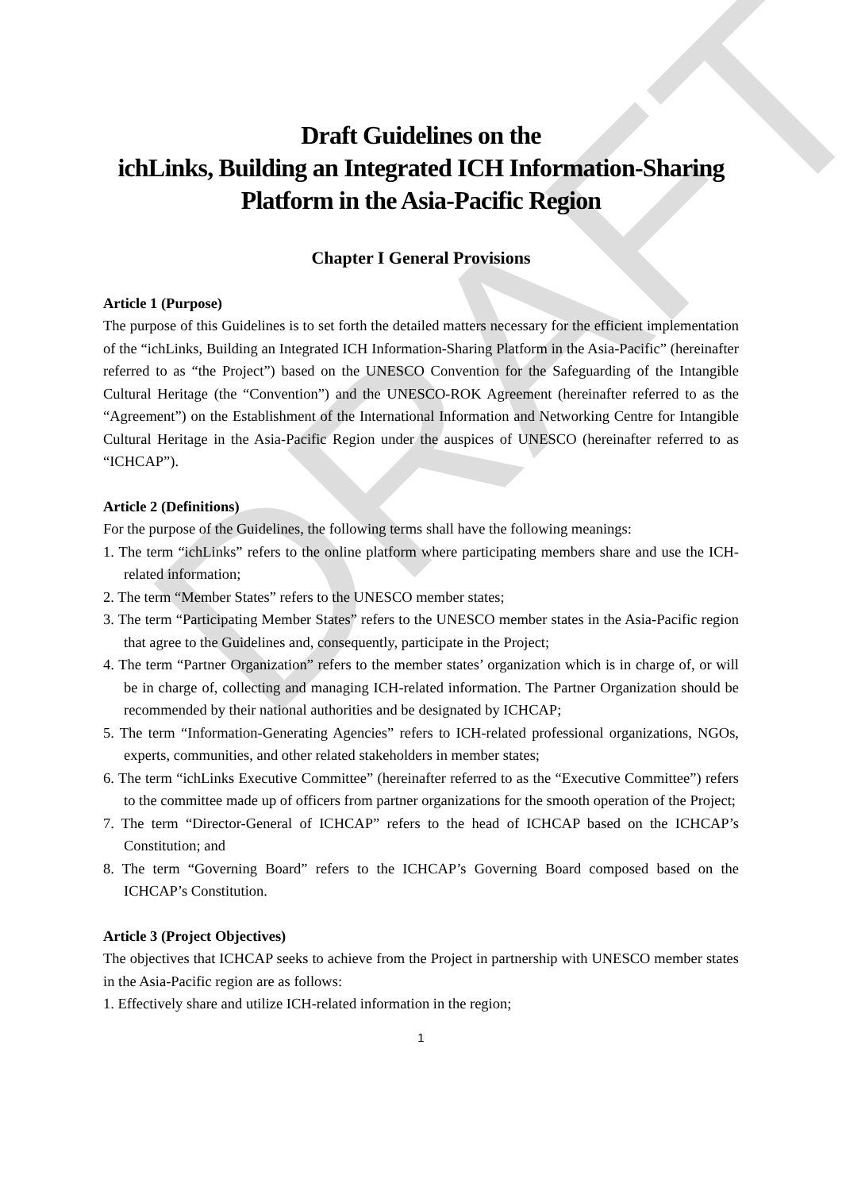DRAFT
Draft Guidelines on the
ichLinks, Building an Integrated ICH Information-Sharing
Platform in the Asia-Pacific Region
Chapter I General Provisions
Article 1 (Purpose)
The purpose of this Guidelines is to set forth the detailed matters necessary for the efficient implementation of the “ichLinks, Building an Integrated ICH Information-Sharing Platform in the Asia-Pacific” (hereinafter referred to as “the Project”) based on the UNESCO Convention for the Safeguarding of the Intangible Cultural Heritage (the “Convention”) and the UNESCO-ROK Agreement (hereinafter referred to as the “Agreement”) on the Establishment of the International Information and Networking Centre for Intangible Cultural Heritage in the Asia-Pacific Region under the auspices of UNESCO (hereinafter referred to as “ICHCAP”).
Article 2 (Definitions)
For the purpose of the Guidelines, the following terms shall have the following meanings:
1. The term “ichLinks” refers to the online platform where participating members share and use the ICH-related information;
2. The term “Member States” refers to the UNESCO member states;
3. The term “Participating Member States” refers to the UNESCO member states in the Asia-Pacific region that agree to the Guidelines and, consequently, participate in the Project;
4. The term “Partner Organization” refers to the member states’ organization which is in charge of, or will be in charge of, collecting and managing ICH-related information. The Partner Organization should be recommended by their national authorities and be designated by ICHCAP;
5. The term “Information-Generating Agencies” refers to ICH-related professional organizations, NGOs, experts, communities, and other related stakeholders in member states;
6. The term “ichLinks Executive Committee” (hereinafter referred to as the “Executive Committee”) refers to the committee made up of officers from partner organizations for the smooth operation of the Project;
7. The term “Director-General of ICHCAP” refers to the head of ICHCAP based on the ICHCAP’s Constitution; and
8. The term “Governing Board” refers to the ICHCAP’s Governing Board composed based on the ICHCAP’s Constitution.
Article 3 (Project Objectives)
The objectives that ICHCAP seeks to achieve from the Project in partnership with UNESCO member states in the Asia-Pacific region are as follows:
1. Effectively share and utilize ICH-related information in the region;
1